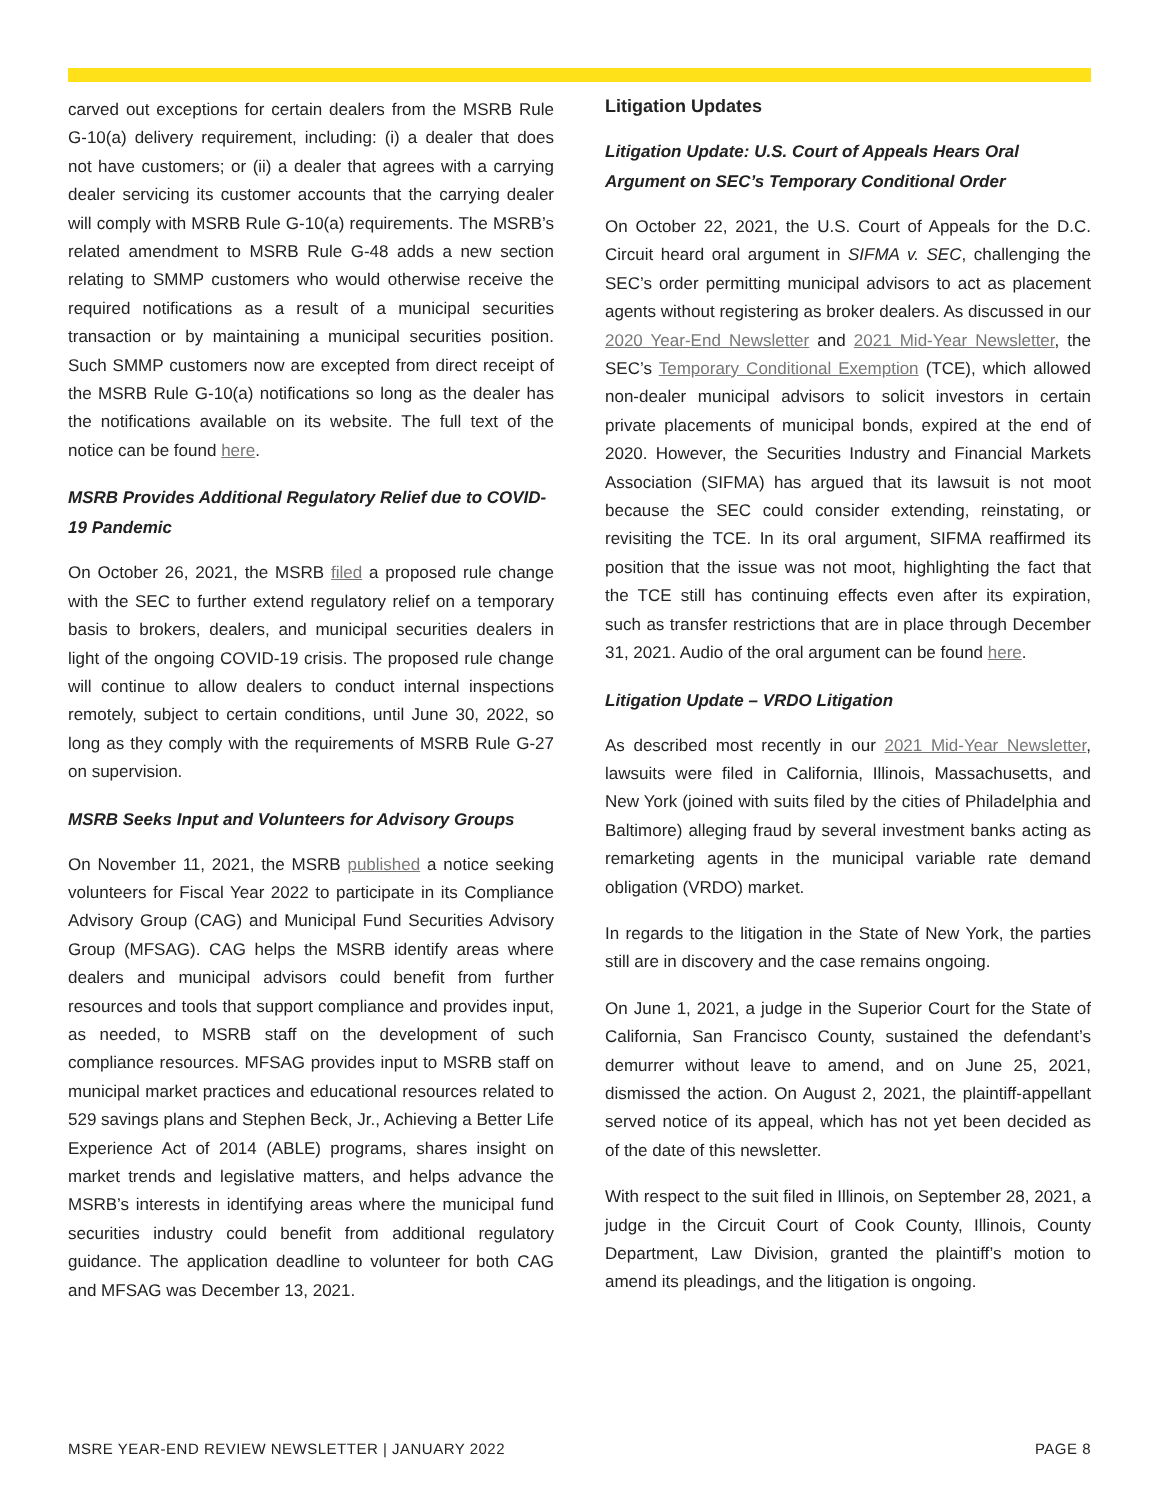carved out exceptions for certain dealers from the MSRB Rule G-10(a) delivery requirement, including: (i) a dealer that does not have customers; or (ii) a dealer that agrees with a carrying dealer servicing its customer accounts that the carrying dealer will comply with MSRB Rule G-10(a) requirements. The MSRB’s related amendment to MSRB Rule G-48 adds a new section relating to SMMP customers who would otherwise receive the required notifications as a result of a municipal securities transaction or by maintaining a municipal securities position. Such SMMP customers now are excepted from direct receipt of the MSRB Rule G-10(a) notifications so long as the dealer has the notifications available on its website. The full text of the notice can be found here.
MSRB Provides Additional Regulatory Relief due to COVID-19 Pandemic
On October 26, 2021, the MSRB filed a proposed rule change with the SEC to further extend regulatory relief on a temporary basis to brokers, dealers, and municipal securities dealers in light of the ongoing COVID-19 crisis. The proposed rule change will continue to allow dealers to conduct internal inspections remotely, subject to certain conditions, until June 30, 2022, so long as they comply with the requirements of MSRB Rule G-27 on supervision.
MSRB Seeks Input and Volunteers for Advisory Groups
On November 11, 2021, the MSRB published a notice seeking volunteers for Fiscal Year 2022 to participate in its Compliance Advisory Group (CAG) and Municipal Fund Securities Advisory Group (MFSAG). CAG helps the MSRB identify areas where dealers and municipal advisors could benefit from further resources and tools that support compliance and provides input, as needed, to MSRB staff on the development of such compliance resources. MFSAG provides input to MSRB staff on municipal market practices and educational resources related to 529 savings plans and Stephen Beck, Jr., Achieving a Better Life Experience Act of 2014 (ABLE) programs, shares insight on market trends and legislative matters, and helps advance the MSRB’s interests in identifying areas where the municipal fund securities industry could benefit from additional regulatory guidance. The application deadline to volunteer for both CAG and MFSAG was December 13, 2021.
Litigation Updates
Litigation Update: U.S. Court of Appeals Hears Oral Argument on SEC’s Temporary Conditional Order
On October 22, 2021, the U.S. Court of Appeals for the D.C. Circuit heard oral argument in SIFMA v. SEC, challenging the SEC’s order permitting municipal advisors to act as placement agents without registering as broker dealers. As discussed in our 2020 Year-End Newsletter and 2021 Mid-Year Newsletter, the SEC’s Temporary Conditional Exemption (TCE), which allowed non-dealer municipal advisors to solicit investors in certain private placements of municipal bonds, expired at the end of 2020. However, the Securities Industry and Financial Markets Association (SIFMA) has argued that its lawsuit is not moot because the SEC could consider extending, reinstating, or revisiting the TCE. In its oral argument, SIFMA reaffirmed its position that the issue was not moot, highlighting the fact that the TCE still has continuing effects even after its expiration, such as transfer restrictions that are in place through December 31, 2021. Audio of the oral argument can be found here.
Litigation Update – VRDO Litigation
As described most recently in our 2021 Mid-Year Newsletter, lawsuits were filed in California, Illinois, Massachusetts, and New York (joined with suits filed by the cities of Philadelphia and Baltimore) alleging fraud by several investment banks acting as remarketing agents in the municipal variable rate demand obligation (VRDO) market.
In regards to the litigation in the State of New York, the parties still are in discovery and the case remains ongoing.
On June 1, 2021, a judge in the Superior Court for the State of California, San Francisco County, sustained the defendant’s demurrer without leave to amend, and on June 25, 2021, dismissed the action. On August 2, 2021, the plaintiff-appellant served notice of its appeal, which has not yet been decided as of the date of this newsletter.
With respect to the suit filed in Illinois, on September 28, 2021, a judge in the Circuit Court of Cook County, Illinois, County Department, Law Division, granted the plaintiff’s motion to amend its pleadings, and the litigation is ongoing.
MSRE YEAR-END REVIEW NEWSLETTER | JANUARY 2022 PAGE 8